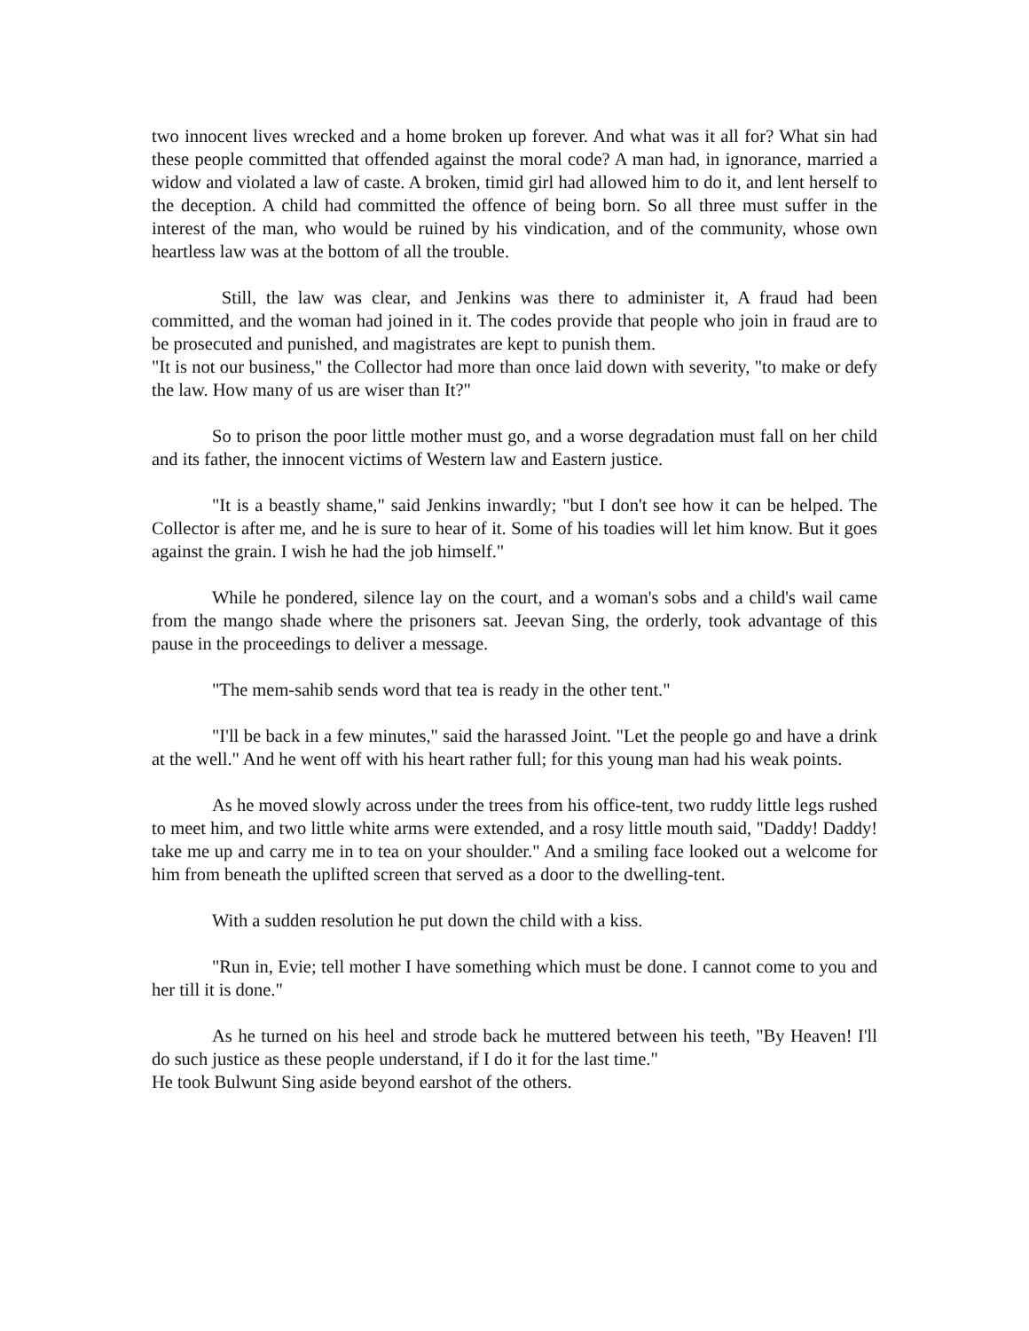two innocent lives wrecked and a home broken up forever. And what was it all for? What sin had these people committed that offended against the moral code? A man had, in ignorance, married a widow and violated a law of caste. A broken, timid girl had allowed him to do it, and lent herself to the deception. A child had committed the offence of being born. So all three must suffer in the interest of the man, who would be ruined by his vindication, and of the community, whose own heartless law was at the bottom of all the trouble.
Still, the law was clear, and Jenkins was there to administer it, A fraud had been committed, and the woman had joined in it. The codes provide that people who join in fraud are to be prosecuted and punished, and magistrates are kept to punish them.
"It is not our business," the Collector had more than once laid down with severity, "to make or defy the law. How many of us are wiser than It?"
So to prison the poor little mother must go, and a worse degradation must fall on her child and its father, the innocent victims of Western law and Eastern justice.
"It is a beastly shame," said Jenkins inwardly; "but I don't see how it can be helped. The Collector is after me, and he is sure to hear of it. Some of his toadies will let him know. But it goes against the grain. I wish he had the job himself."
While he pondered, silence lay on the court, and a woman's sobs and a child's wail came from the mango shade where the prisoners sat. Jeevan Sing, the orderly, took advantage of this pause in the proceedings to deliver a message.
"The mem-sahib sends word that tea is ready in the other tent."
"I'll be back in a few minutes," said the harassed Joint. "Let the people go and have a drink at the well." And he went off with his heart rather full; for this young man had his weak points.
As he moved slowly across under the trees from his office-tent, two ruddy little legs rushed to meet him, and two little white arms were extended, and a rosy little mouth said, "Daddy! Daddy! take me up and carry me in to tea on your shoulder." And a smiling face looked out a welcome for him from beneath the uplifted screen that served as a door to the dwelling-tent.
With a sudden resolution he put down the child with a kiss.
"Run in, Evie; tell mother I have something which must be done. I cannot come to you and her till it is done."
As he turned on his heel and strode back he muttered between his teeth, "By Heaven! I'll do such justice as these people understand, if I do it for the last time."
He took Bulwunt Sing aside beyond earshot of the others.